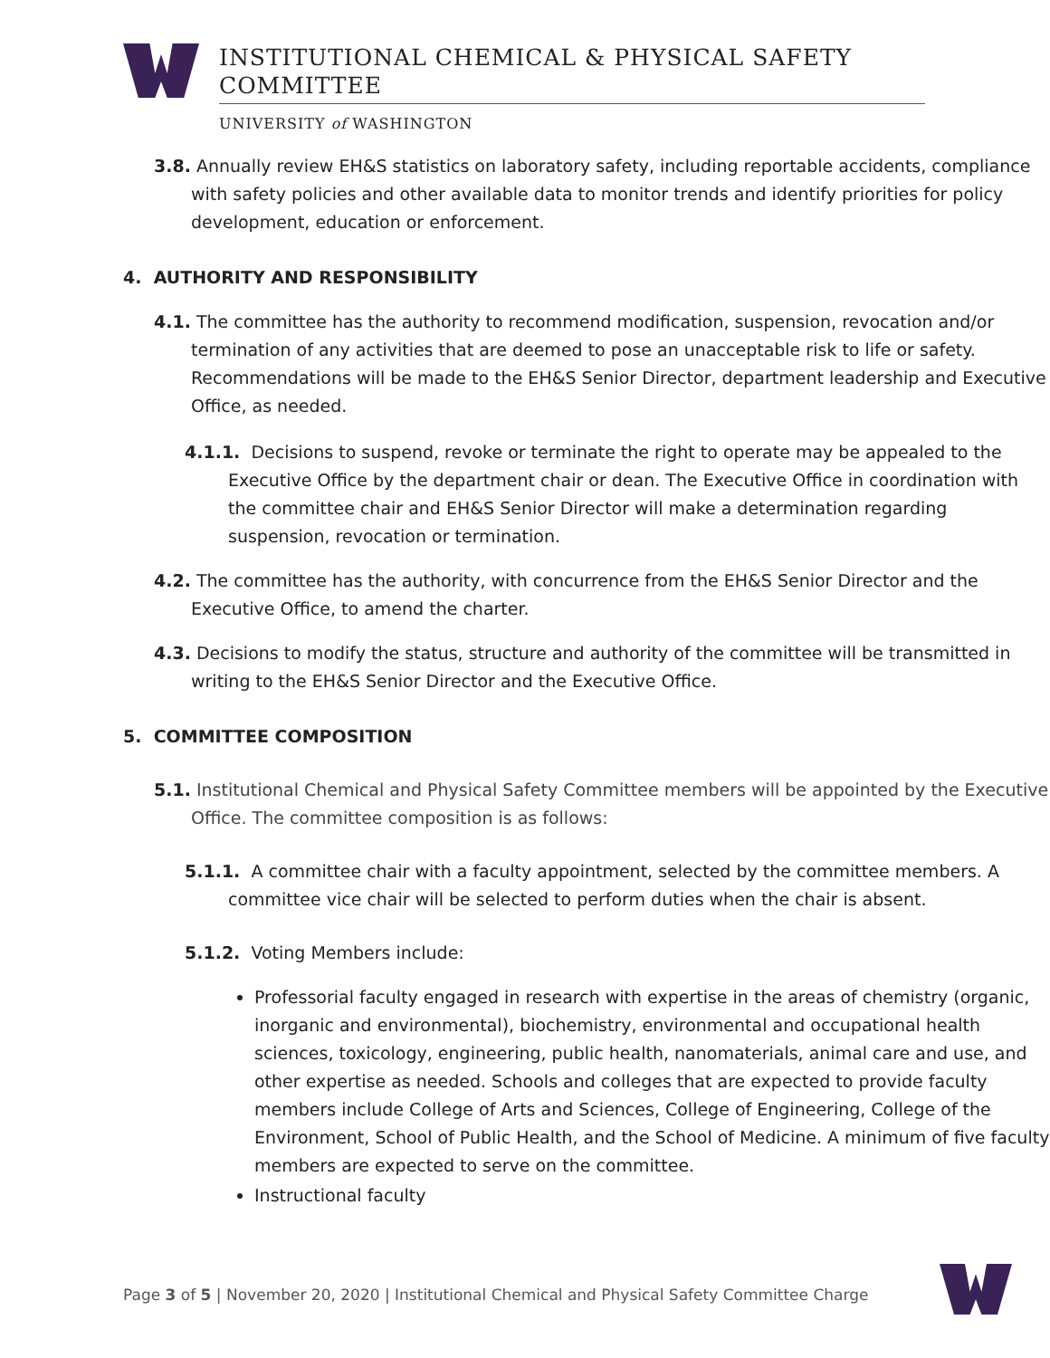INSTITUTIONAL CHEMICAL & PHYSICAL SAFETY COMMITTEE
UNIVERSITY of WASHINGTON
3.8. Annually review EH&S statistics on laboratory safety, including reportable accidents, compliance with safety policies and other available data to monitor trends and identify priorities for policy development, education or enforcement.
4. AUTHORITY AND RESPONSIBILITY
4.1. The committee has the authority to recommend modification, suspension, revocation and/or termination of any activities that are deemed to pose an unacceptable risk to life or safety. Recommendations will be made to the EH&S Senior Director, department leadership and Executive Office, as needed.
4.1.1. Decisions to suspend, revoke or terminate the right to operate may be appealed to the Executive Office by the department chair or dean. The Executive Office in coordination with the committee chair and EH&S Senior Director will make a determination regarding suspension, revocation or termination.
4.2. The committee has the authority, with concurrence from the EH&S Senior Director and the Executive Office, to amend the charter.
4.3. Decisions to modify the status, structure and authority of the committee will be transmitted in writing to the EH&S Senior Director and the Executive Office.
5. COMMITTEE COMPOSITION
5.1. Institutional Chemical and Physical Safety Committee members will be appointed by the Executive Office. The committee composition is as follows:
5.1.1. A committee chair with a faculty appointment, selected by the committee members. A committee vice chair will be selected to perform duties when the chair is absent.
5.1.2. Voting Members include:
Professorial faculty engaged in research with expertise in the areas of chemistry (organic, inorganic and environmental), biochemistry, environmental and occupational health sciences, toxicology, engineering, public health, nanomaterials, animal care and use, and other expertise as needed. Schools and colleges that are expected to provide faculty members include College of Arts and Sciences, College of Engineering, College of the Environment, School of Public Health, and the School of Medicine. A minimum of five faculty members are expected to serve on the committee.
Instructional faculty
Page 3 of 5 | November 20, 2020 | Institutional Chemical and Physical Safety Committee Charge